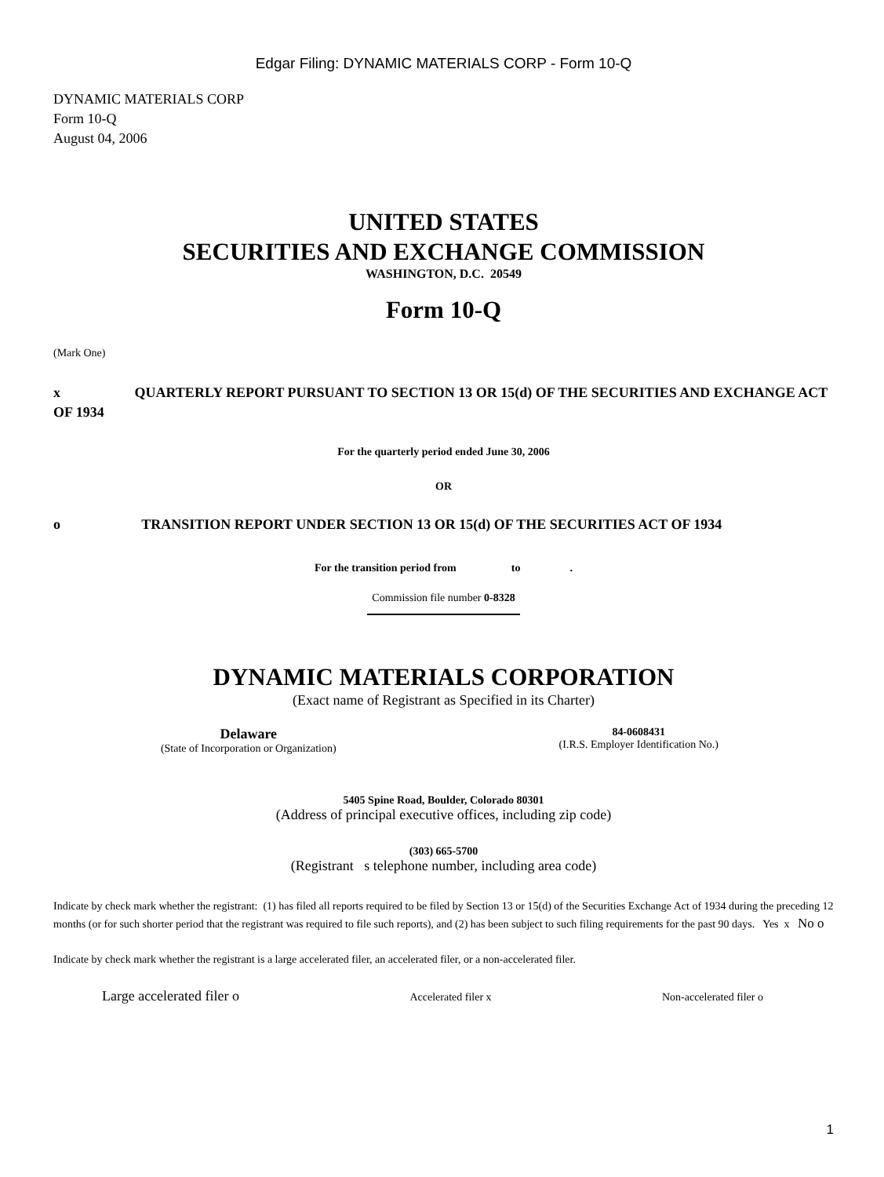Edgar Filing: DYNAMIC MATERIALS CORP - Form 10-Q
DYNAMIC MATERIALS CORP
Form 10-Q
August 04, 2006
UNITED STATES
SECURITIES AND EXCHANGE COMMISSION
WASHINGTON, D.C. 20549
Form 10-Q
(Mark One)
x QUARTERLY REPORT PURSUANT TO SECTION 13 OR 15(d) OF THE SECURITIES AND EXCHANGE ACT OF 1934
For the quarterly period ended June 30, 2006
OR
o TRANSITION REPORT UNDER SECTION 13 OR 15(d) OF THE SECURITIES ACT OF 1934
For the transition period from to .
Commission file number 0-8328
DYNAMIC MATERIALS CORPORATION
(Exact name of Registrant as Specified in its Charter)
Delaware
(State of Incorporation or Organization)
84-0608431
(I.R.S. Employer Identification No.)
5405 Spine Road, Boulder, Colorado 80301
(Address of principal executive offices, including zip code)
(303) 665-5700
(Registrant s telephone number, including area code)
Indicate by check mark whether the registrant: (1) has filed all reports required to be filed by Section 13 or 15(d) of the Securities Exchange Act of 1934 during the preceding 12 months (or for such shorter period that the registrant was required to file such reports), and (2) has been subject to such filing requirements for the past 90 days. Yes x No o
Indicate by check mark whether the registrant is a large accelerated filer, an accelerated filer, or a non-accelerated filer.
Large accelerated filer o Accelerated filer x Non-accelerated filer o
1